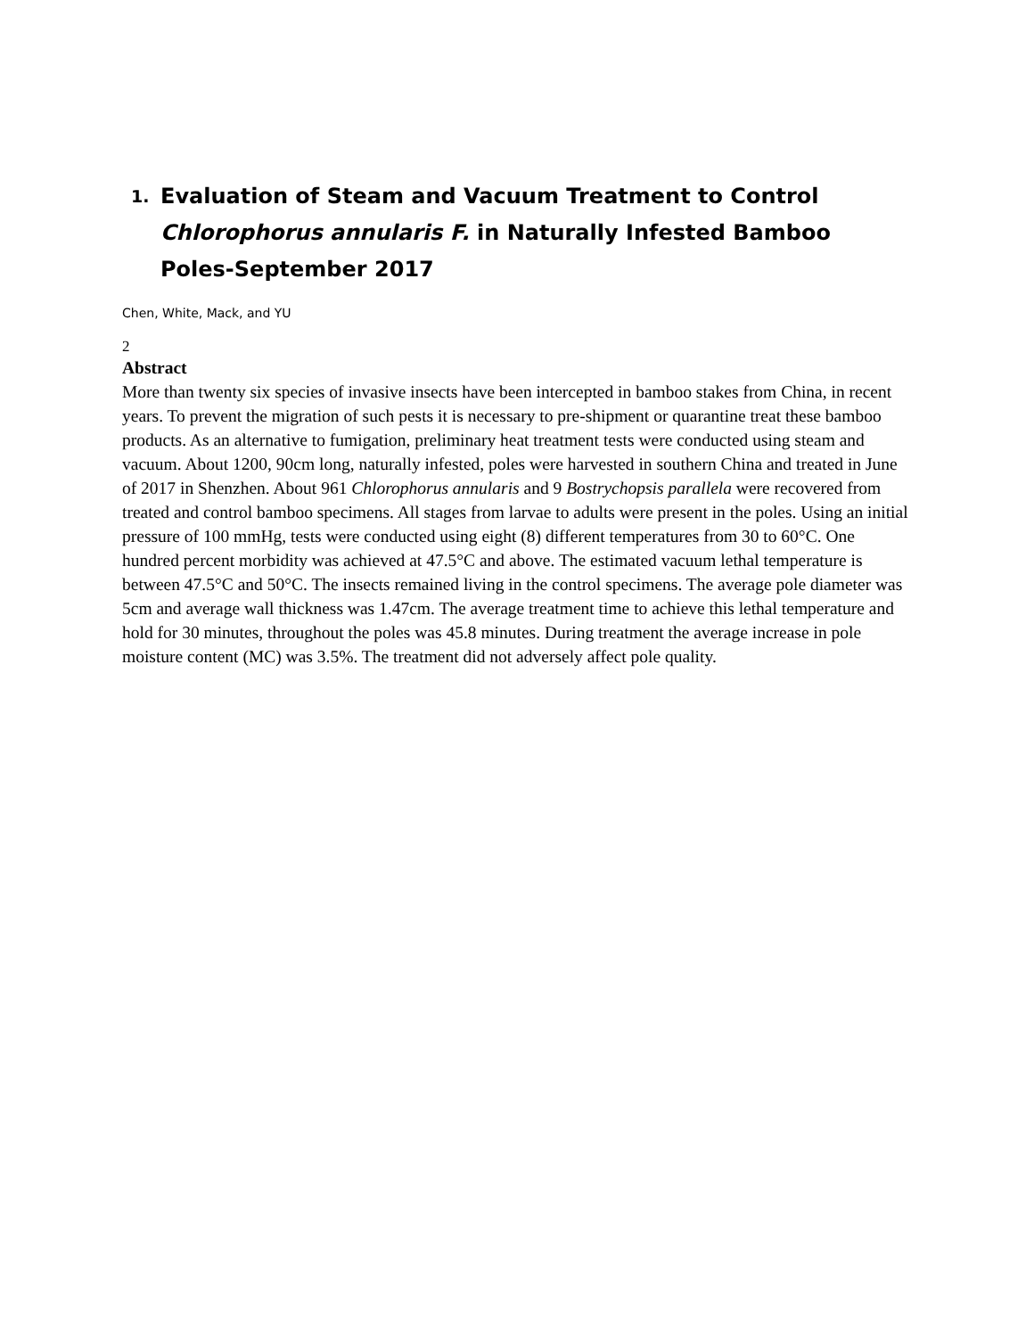1. Evaluation of Steam and Vacuum Treatment to Control Chlorophorus annularis F. in Naturally Infested Bamboo Poles-September 2017
Chen, White, Mack, and YU
2
Abstract
More than twenty six species of invasive insects have been intercepted in bamboo stakes from China, in recent years. To prevent the migration of such pests it is necessary to pre-shipment or quarantine treat these bamboo products. As an alternative to fumigation, preliminary heat treatment tests were conducted using steam and vacuum. About 1200, 90cm long, naturally infested, poles were harvested in southern China and treated in June of 2017 in Shenzhen. About 961 Chlorophorus annularis and 9 Bostrychopsis parallela were recovered from treated and control bamboo specimens. All stages from larvae to adults were present in the poles. Using an initial pressure of 100 mmHg, tests were conducted using eight (8) different temperatures from 30 to 60°C. One hundred percent morbidity was achieved at 47.5°C and above. The estimated vacuum lethal temperature is between 47.5°C and 50°C. The insects remained living in the control specimens. The average pole diameter was 5cm and average wall thickness was 1.47cm. The average treatment time to achieve this lethal temperature and hold for 30 minutes, throughout the poles was 45.8 minutes. During treatment the average increase in pole moisture content (MC) was 3.5%. The treatment did not adversely affect pole quality.